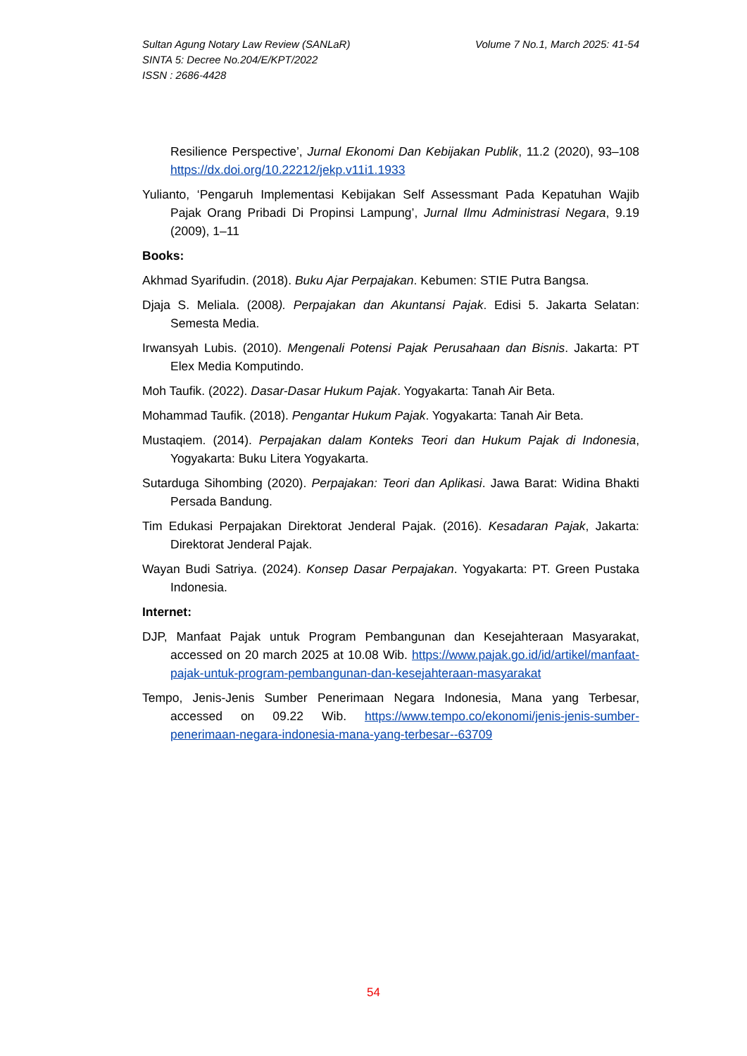Volume 7 No.1, March 2025: 41-54 Sultan Agung Notary Law Review (SANLaR)
SINTA 5: Decree No.204/E/KPT/2022
ISSN : 2686-4428
Resilience Perspective’, Jurnal Ekonomi Dan Kebijakan Publik, 11.2 (2020), 93–108 https://dx.doi.org/10.22212/jekp.v11i1.1933
Yulianto, ‘Pengaruh Implementasi Kebijakan Self Assessmant Pada Kepatuhan Wajib Pajak Orang Pribadi Di Propinsi Lampung’, Jurnal Ilmu Administrasi Negara, 9.19 (2009), 1–11
Books:
Akhmad Syarifudin. (2018). Buku Ajar Perpajakan. Kebumen: STIE Putra Bangsa.
Djaja S. Meliala. (2008). Perpajakan dan Akuntansi Pajak. Edisi 5. Jakarta Selatan: Semesta Media.
Irwansyah Lubis. (2010). Mengenali Potensi Pajak Perusahaan dan Bisnis. Jakarta: PT Elex Media Komputindo.
Moh Taufik. (2022). Dasar-Dasar Hukum Pajak. Yogyakarta: Tanah Air Beta.
Mohammad Taufik. (2018). Pengantar Hukum Pajak. Yogyakarta: Tanah Air Beta.
Mustaqiem. (2014). Perpajakan dalam Konteks Teori dan Hukum Pajak di Indonesia, Yogyakarta: Buku Litera Yogyakarta.
Sutarduga Sihombing (2020). Perpajakan: Teori dan Aplikasi. Jawa Barat: Widina Bhakti Persada Bandung.
Tim Edukasi Perpajakan Direktorat Jenderal Pajak. (2016). Kesadaran Pajak, Jakarta: Direktorat Jenderal Pajak.
Wayan Budi Satriya. (2024). Konsep Dasar Perpajakan. Yogyakarta: PT. Green Pustaka Indonesia.
Internet:
DJP, Manfaat Pajak untuk Program Pembangunan dan Kesejahteraan Masyarakat, accessed on 20 march 2025 at 10.08 Wib. https://www.pajak.go.id/id/artikel/manfaat-pajak-untuk-program-pembangunan-dan-kesejahteraan-masyarakat
Tempo, Jenis-Jenis Sumber Penerimaan Negara Indonesia, Mana yang Terbesar, accessed on 09.22 Wib. https://www.tempo.co/ekonomi/jenis-jenis-sumber-penerimaan-negara-indonesia-mana-yang-terbesar--63709
54